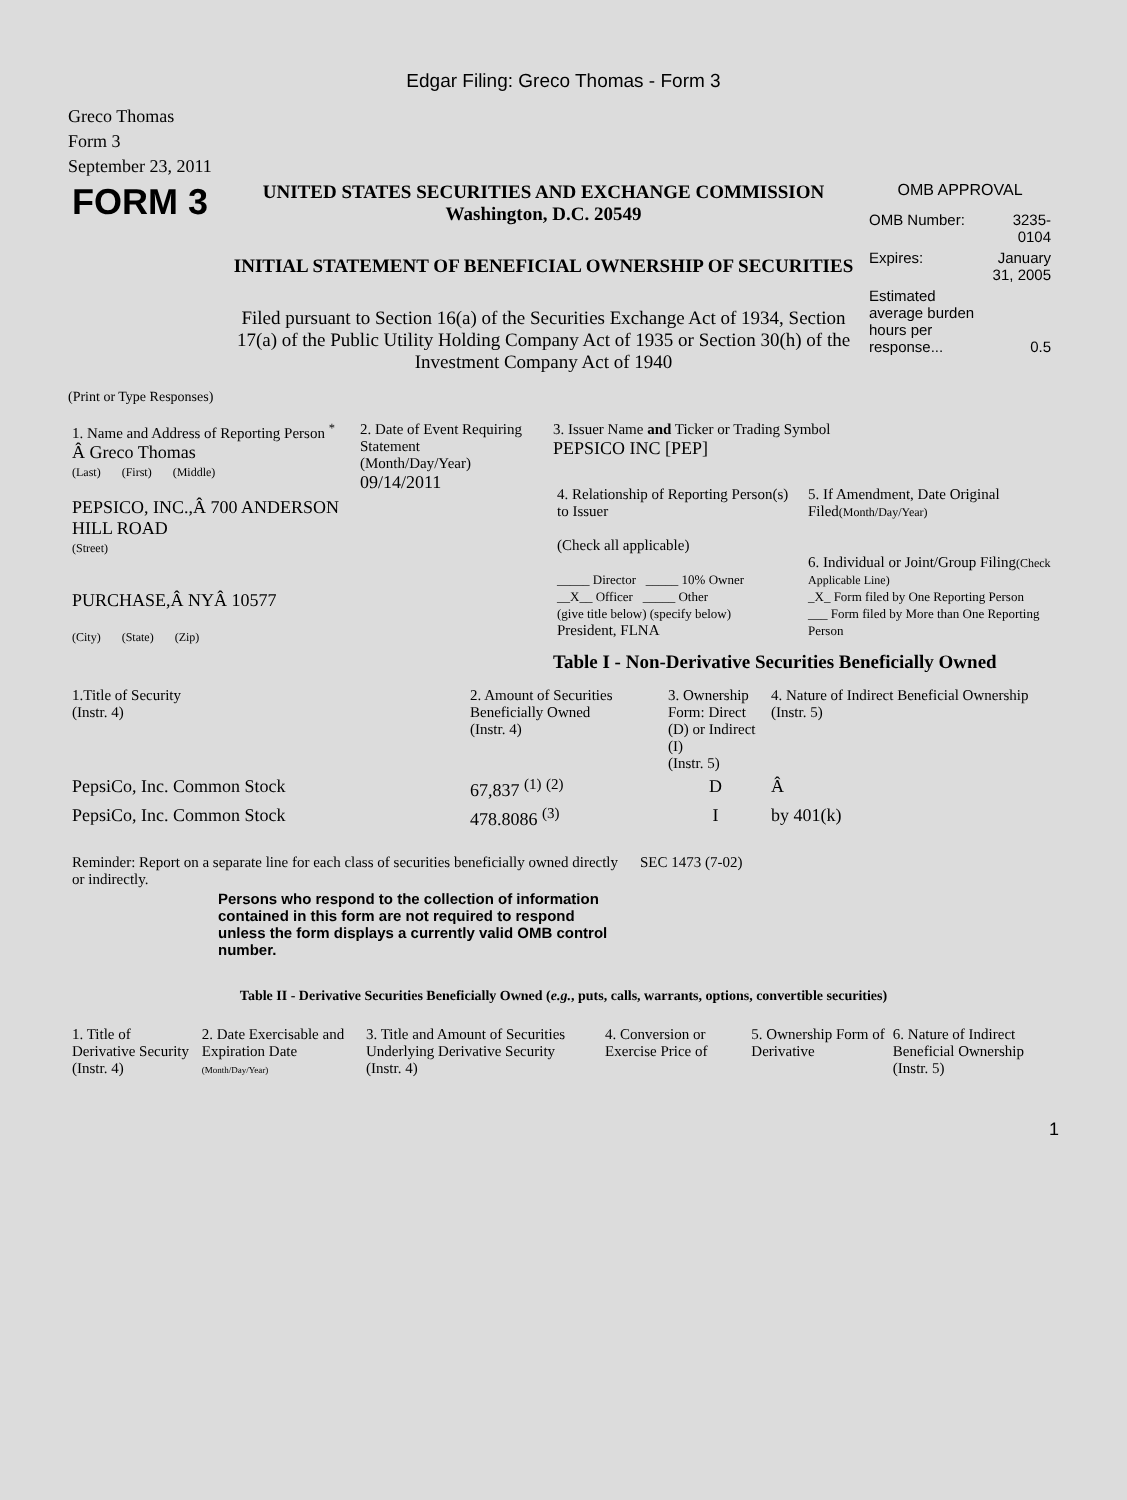Edgar Filing: Greco Thomas - Form 3
Greco Thomas
Form 3
September 23, 2011
| FORM 3 | UNITED STATES SECURITIES AND EXCHANGE COMMISSION Washington, D.C. 20549 INITIAL STATEMENT OF BENEFICIAL OWNERSHIP OF SECURITIES Filed pursuant to Section 16(a) of the Securities Exchange Act of 1934, Section 17(a) of the Public Utility Holding Company Act of 1935 or Section 30(h) of the Investment Company Act of 1940 | OMB APPROVAL / OMB Number: / 3235-0104 / / Expires: / January 31, 2005 / / Estimated average burden hours per response... / 0.5 / |
(Print or Type Responses)
| 1. Name and Address of Reporting Person <sup>*</sup> Â Greco Thomas (Last) (First) (Middle) PEPSICO, INC.,Â 700 ANDERSON HILL ROAD (Street) PURCHASE,Â NYÂ 10577 (City) (State) (Zip) | 2. Date of Event Requiring Statement (Month/Day/Year) 09/14/2011 | 3. Issuer Name and Ticker or Trading Symbol PEPSICO INC [PEP] / 4. Relationship of Reporting Person(s) to Issuer (Check all applicable) _____ Director _____ 10% Owner __X__ Officer _____ Other (give title below) (specify below) President, FLNA / 5. If Amendment, Date Original Filed (Month/Day/Year) 6. Individual or Joint/Group Filing (Check Applicable Line) _X_ Form filed by One Reporting Person ___ Form filed by More than One Reporting Person / Table I - Non-Derivative Securities Beneficially Owned |
| 1.Title of Security (Instr. 4) | 2. Amount of Securities Beneficially Owned (Instr. 4) | 3. Ownership Form: Direct (D) or Indirect (I) (Instr. 5) | 4. Nature of Indirect Beneficial Ownership (Instr. 5) |
| --- | --- | --- | --- |
| PepsiCo, Inc. Common Stock | 67,837 <sup>(1)</sup> <sup>(2)</sup> | D | Â |
| PepsiCo, Inc. Common Stock | 478.8086 <sup>(3)</sup> | I | by 401(k) |
| Reminder: Report on a separate line for each class of securities beneficially owned directly or indirectly. | SEC 1473 (7-02) |
Persons who respond to the collection of information contained in this form are not required to respond unless the form displays a currently valid OMB control number.
Table II - Derivative Securities Beneficially Owned (e.g., puts, calls, warrants, options, convertible securities)
| 1. Title of Derivative Security (Instr. 4) | 2. Date Exercisable and Expiration Date (Month/Day/Year) | 3. Title and Amount of Securities Underlying Derivative Security (Instr. 4) | 4. Conversion or Exercise Price of | 5. Ownership Form of Derivative | 6. Nature of Indirect Beneficial Ownership (Instr. 5) |
| --- | --- | --- | --- | --- | --- |
1